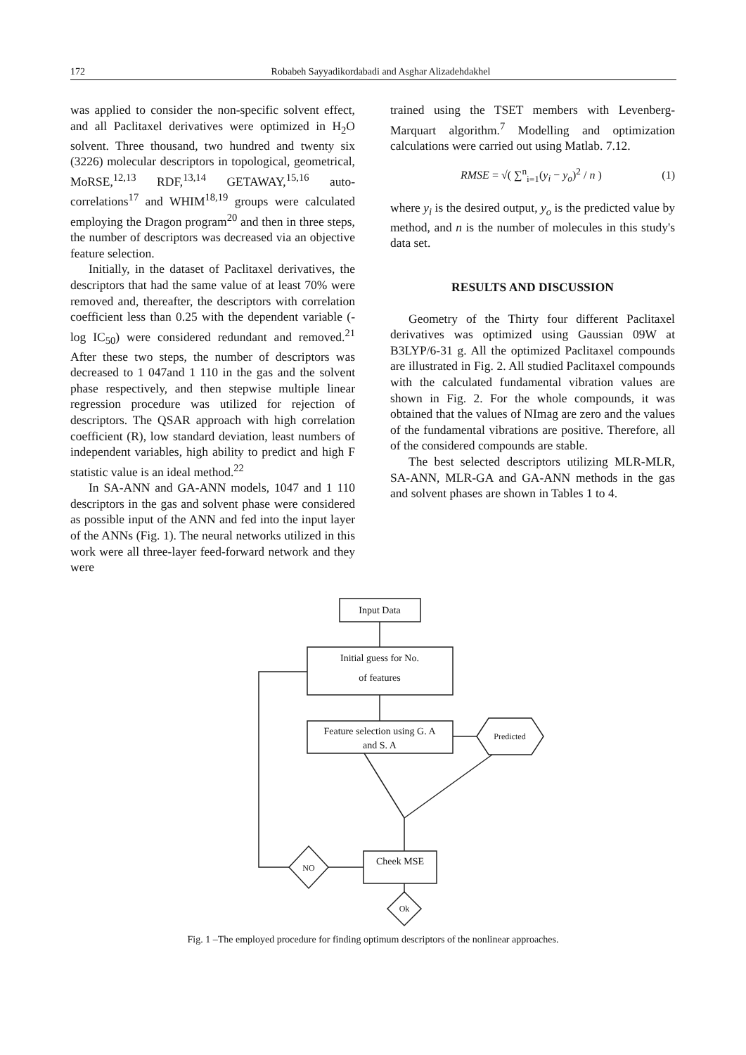172 Robabeh Sayyadikordabadi and Asghar Alizadehdakhel
was applied to consider the non-specific solvent effect, and all Paclitaxel derivatives were optimized in H<sub>2</sub>O solvent. Three thousand, two hundred and twenty six (3226) molecular descriptors in topological, geometrical, MoRSE,<sup>12,13</sup> RDF,<sup>13,14</sup> GETAWAY,<sup>15,16</sup> auto-correlations<sup>17</sup> and WHIM<sup>18,19</sup> groups were calculated employing the Dragon program<sup>20</sup> and then in three steps, the number of descriptors was decreased via an objective feature selection.
Initially, in the dataset of Paclitaxel derivatives, the descriptors that had the same value of at least 70% were removed and, thereafter, the descriptors with correlation coefficient less than 0.25 with the dependent variable (-log IC<sub>50</sub>) were considered redundant and removed.<sup>21</sup> After these two steps, the number of descriptors was decreased to 1 047and 1 110 in the gas and the solvent phase respectively, and then stepwise multiple linear regression procedure was utilized for rejection of descriptors. The QSAR approach with high correlation coefficient (R), low standard deviation, least numbers of independent variables, high ability to predict and high F statistic value is an ideal method.<sup>22</sup>
In SA-ANN and GA-ANN models, 1047 and 1 110 descriptors in the gas and solvent phase were considered as possible input of the ANN and fed into the input layer of the ANNs (Fig. 1). The neural networks utilized in this work were all three-layer feed-forward network and they were
trained using the TSET members with Levenberg-Marquart algorithm.<sup>7</sup> Modelling and optimization calculations were carried out using Matlab. 7.12.
RMSE = √( ∑<sup>n</sup><sub>i=1</sub>(y<sub>i</sub> − y<sub>o</sub>)<sup>2</sup> / n ) (1)
where y<sub>i</sub> is the desired output, y<sub>o</sub> is the predicted value by method, and n is the number of molecules in this study's data set.
RESULTS AND DISCUSSION
Geometry of the Thirty four different Paclitaxel derivatives was optimized using Gaussian 09W at B3LYP/6-31 g. All the optimized Paclitaxel compounds are illustrated in Fig. 2. All studied Paclitaxel compounds with the calculated fundamental vibration values are shown in Fig. 2. For the whole compounds, it was obtained that the values of NImag are zero and the values of the fundamental vibrations are positive. Therefore, all of the considered compounds are stable.
The best selected descriptors utilizing MLR-MLR, SA-ANN, MLR-GA and GA-ANN methods in the gas and solvent phases are shown in Tables 1 to 4.
Input Data
Initial guess for No.
of features
Feature selection using G. A
and S. A
Predicted
Cheek MSE
NO
Ok
Fig. 1 –The employed procedure for finding optimum descriptors of the nonlinear approaches.